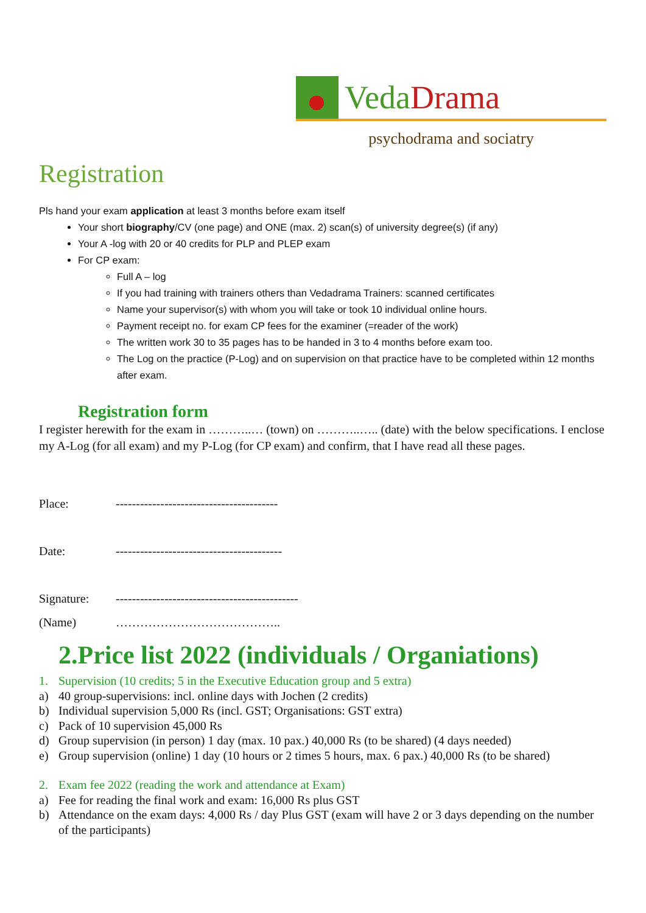VedaDrama
psychodrama and sociatry
Registration
Pls hand your exam application at least 3 months before exam itself
Your short biography/CV (one page) and ONE (max. 2) scan(s) of university degree(s) (if any)
Your A -log with 20 or 40 credits for PLP and PLEP exam
For CP exam:
Full A – log
If you had training with trainers others than Vedadrama Trainers: scanned certificates
Name your supervisor(s) with whom you will take or took 10 individual online hours.
Payment receipt no. for exam CP fees for the examiner (=reader of the work)
The written work 30 to 35 pages has to be handed in 3 to 4 months before exam too.
The Log on the practice (P-Log) and on supervision on that practice have to be completed within 12 months after exam.
Registration form
I register herewith for the exam in ………..… (town) on ………..….. (date) with the below specifications. I enclose my A-Log (for all exam) and my P-Log (for CP exam) and confirm, that I have read all these pages.
Place: ----------------------------------------
Date: -----------------------------------------
Signature: ---------------------------------------------
(Name) …………………………………..
2.Price list 2022 (individuals / Organiations)
1. Supervision (10 credits; 5 in the Executive Education group and 5 extra)
a) 40 group-supervisions: incl. online days with Jochen (2 credits)
b) Individual supervision 5,000 Rs (incl. GST; Organisations: GST extra)
c) Pack of 10 supervision 45,000 Rs
d) Group supervision (in person) 1 day (max. 10 pax.) 40,000 Rs (to be shared) (4 days needed)
e) Group supervision (online) 1 day (10 hours or 2 times 5 hours, max. 6 pax.) 40,000 Rs (to be shared)
2. Exam fee 2022 (reading the work and attendance at Exam)
a) Fee for reading the final work and exam: 16,000 Rs plus GST
b) Attendance on the exam days: 4,000 Rs / day Plus GST (exam will have 2 or 3 days depending on the number of the participants)